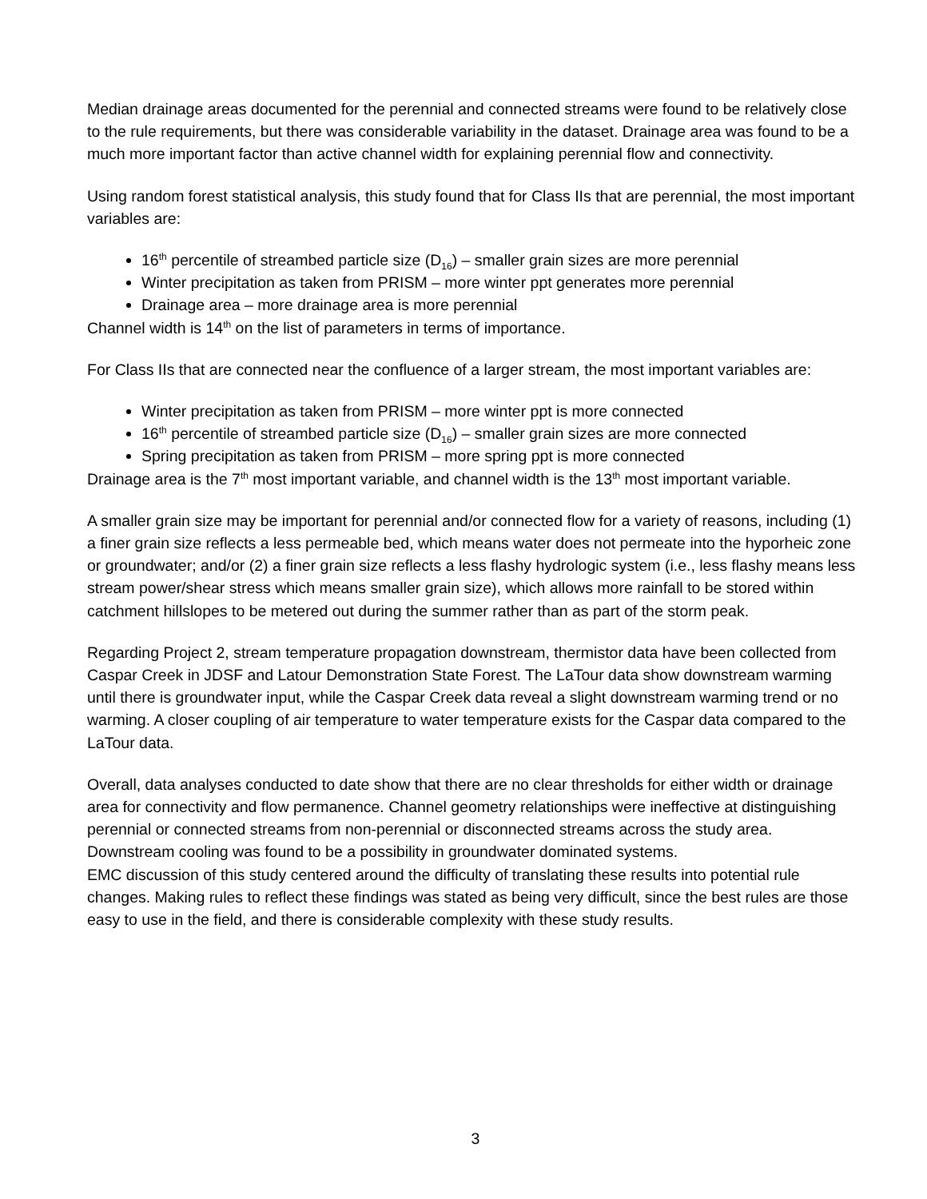Median drainage areas documented for the perennial and connected streams were found to be relatively close to the rule requirements, but there was considerable variability in the dataset. Drainage area was found to be a much more important factor than active channel width for explaining perennial flow and connectivity.
Using random forest statistical analysis, this study found that for Class IIs that are perennial, the most important variables are:
16<sup>th</sup> percentile of streambed particle size (D<sub>16</sub>) – smaller grain sizes are more perennial
Winter precipitation as taken from PRISM – more winter ppt generates more perennial
Drainage area – more drainage area is more perennial
Channel width is 14<sup>th</sup> on the list of parameters in terms of importance.
For Class IIs that are connected near the confluence of a larger stream, the most important variables are:
Winter precipitation as taken from PRISM – more winter ppt is more connected
16<sup>th</sup> percentile of streambed particle size (D<sub>16</sub>) – smaller grain sizes are more connected
Spring precipitation as taken from PRISM – more spring ppt is more connected
Drainage area is the 7<sup>th</sup> most important variable, and channel width is the 13<sup>th</sup> most important variable.
A smaller grain size may be important for perennial and/or connected flow for a variety of reasons, including (1) a finer grain size reflects a less permeable bed, which means water does not permeate into the hyporheic zone or groundwater; and/or (2) a finer grain size reflects a less flashy hydrologic system (i.e., less flashy means less stream power/shear stress which means smaller grain size), which allows more rainfall to be stored within catchment hillslopes to be metered out during the summer rather than as part of the storm peak.
Regarding Project 2, stream temperature propagation downstream, thermistor data have been collected from Caspar Creek in JDSF and Latour Demonstration State Forest. The LaTour data show downstream warming until there is groundwater input, while the Caspar Creek data reveal a slight downstream warming trend or no warming. A closer coupling of air temperature to water temperature exists for the Caspar data compared to the LaTour data.
Overall, data analyses conducted to date show that there are no clear thresholds for either width or drainage area for connectivity and flow permanence. Channel geometry relationships were ineffective at distinguishing perennial or connected streams from non-perennial or disconnected streams across the study area. Downstream cooling was found to be a possibility in groundwater dominated systems.
EMC discussion of this study centered around the difficulty of translating these results into potential rule changes. Making rules to reflect these findings was stated as being very difficult, since the best rules are those easy to use in the field, and there is considerable complexity with these study results.
3